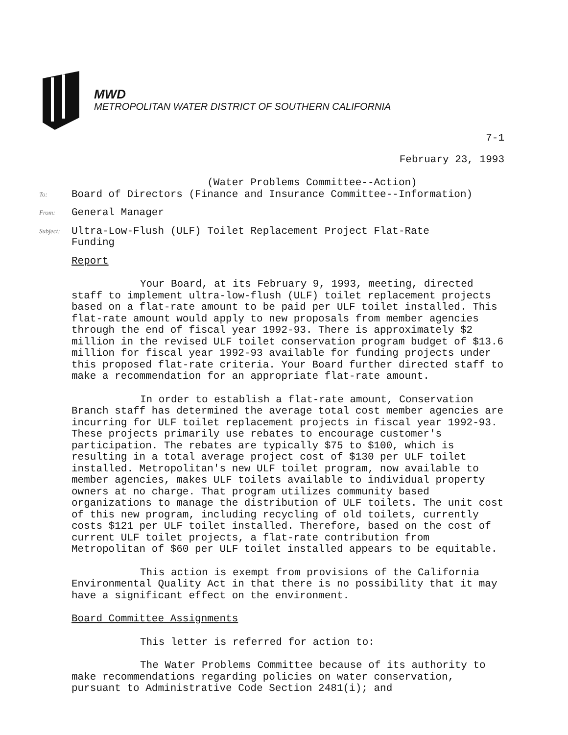MWD
METROPOLITAN WATER DISTRICT OF SOUTHERN CALIFORNIA
7-1
February 23, 1993
To:
(Water Problems Committee--Action)
Board of Directors (Finance and Insurance Committee--Information)
From:
General Manager
Subject:
Ultra-Low-Flush (ULF) Toilet Replacement Project Flat-Rate
Funding
Report
Your Board, at its February 9, 1993, meeting, directed staff to implement ultra-low-flush (ULF) toilet replacement projects based on a flat-rate amount to be paid per ULF toilet installed. This flat-rate amount would apply to new proposals from member agencies through the end of fiscal year 1992-93. There is approximately $2 million in the revised ULF toilet conservation program budget of $13.6 million for fiscal year 1992-93 available for funding projects under this proposed flat-rate criteria. Your Board further directed staff to make a recommendation for an appropriate flat-rate amount.
In order to establish a flat-rate amount, Conservation Branch staff has determined the average total cost member agencies are incurring for ULF toilet replacement projects in fiscal year 1992-93. These projects primarily use rebates to encourage customer's participation. The rebates are typically $75 to $100, which is resulting in a total average project cost of $130 per ULF toilet installed. Metropolitan's new ULF toilet program, now available to member agencies, makes ULF toilets available to individual property owners at no charge. That program utilizes community based organizations to manage the distribution of ULF toilets. The unit cost of this new program, including recycling of old toilets, currently costs $121 per ULF toilet installed. Therefore, based on the cost of current ULF toilet projects, a flat-rate contribution from Metropolitan of $60 per ULF toilet installed appears to be equitable.
This action is exempt from provisions of the California Environmental Quality Act in that there is no possibility that it may have a significant effect on the environment.
Board Committee Assignments
This letter is referred for action to:
The Water Problems Committee because of its authority to make recommendations regarding policies on water conservation, pursuant to Administrative Code Section 2481(i); and